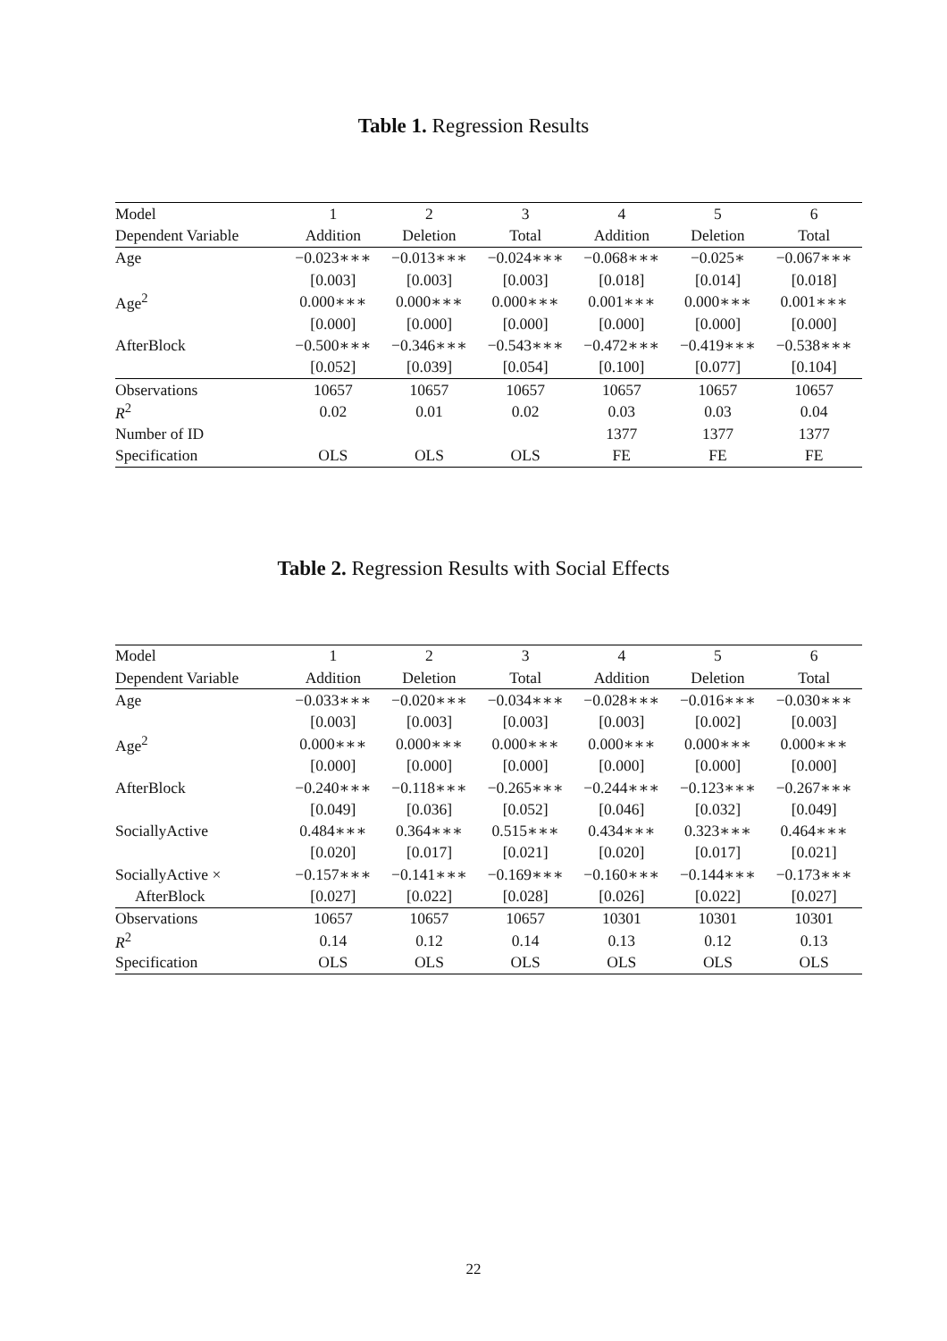Table 1. Regression Results
| Model | 1 | 2 | 3 | 4 | 5 | 6 |
| --- | --- | --- | --- | --- | --- | --- |
| Dependent Variable | Addition | Deletion | Total | Addition | Deletion | Total |
| Age | −0.023∗∗∗ | −0.013∗∗∗ | −0.024∗∗∗ | −0.068∗∗∗ | −0.025∗ | −0.067∗∗∗ |
| | [0.003] | [0.003] | [0.003] | [0.018] | [0.014] | [0.018] |
| Age<sup>2</sup> | 0.000∗∗∗ | 0.000∗∗∗ | 0.000∗∗∗ | 0.001∗∗∗ | 0.000∗∗∗ | 0.001∗∗∗ |
| | [0.000] | [0.000] | [0.000] | [0.000] | [0.000] | [0.000] |
| AfterBlock | −0.500∗∗∗ | −0.346∗∗∗ | −0.543∗∗∗ | −0.472∗∗∗ | −0.419∗∗∗ | −0.538∗∗∗ |
| | [0.052] | [0.039] | [0.054] | [0.100] | [0.077] | [0.104] |
| Observations | 10657 | 10657 | 10657 | 10657 | 10657 | 10657 |
| R<sup>2</sup> | 0.02 | 0.01 | 0.02 | 0.03 | 0.03 | 0.04 |
| Number of ID | | | | 1377 | 1377 | 1377 |
| Specification | OLS | OLS | OLS | FE | FE | FE |
Table 2. Regression Results with Social Effects
| Model | 1 | 2 | 3 | 4 | 5 | 6 |
| --- | --- | --- | --- | --- | --- | --- |
| Dependent Variable | Addition | Deletion | Total | Addition | Deletion | Total |
| Age | −0.033∗∗∗ | −0.020∗∗∗ | −0.034∗∗∗ | −0.028∗∗∗ | −0.016∗∗∗ | −0.030∗∗∗ |
| | [0.003] | [0.003] | [0.003] | [0.003] | [0.002] | [0.003] |
| Age<sup>2</sup> | 0.000∗∗∗ | 0.000∗∗∗ | 0.000∗∗∗ | 0.000∗∗∗ | 0.000∗∗∗ | 0.000∗∗∗ |
| | [0.000] | [0.000] | [0.000] | [0.000] | [0.000] | [0.000] |
| AfterBlock | −0.240∗∗∗ | −0.118∗∗∗ | −0.265∗∗∗ | −0.244∗∗∗ | −0.123∗∗∗ | −0.267∗∗∗ |
| | [0.049] | [0.036] | [0.052] | [0.046] | [0.032] | [0.049] |
| SociallyActive | 0.484∗∗∗ | 0.364∗∗∗ | 0.515∗∗∗ | 0.434∗∗∗ | 0.323∗∗∗ | 0.464∗∗∗ |
| | [0.020] | [0.017] | [0.021] | [0.020] | [0.017] | [0.021] |
| SociallyActive × | −0.157∗∗∗ | −0.141∗∗∗ | −0.169∗∗∗ | −0.160∗∗∗ | −0.144∗∗∗ | −0.173∗∗∗ |
| AfterBlock | [0.027] | [0.022] | [0.028] | [0.026] | [0.022] | [0.027] |
| Observations | 10657 | 10657 | 10657 | 10301 | 10301 | 10301 |
| R<sup>2</sup> | 0.14 | 0.12 | 0.14 | 0.13 | 0.12 | 0.13 |
| Specification | OLS | OLS | OLS | OLS | OLS | OLS |
22